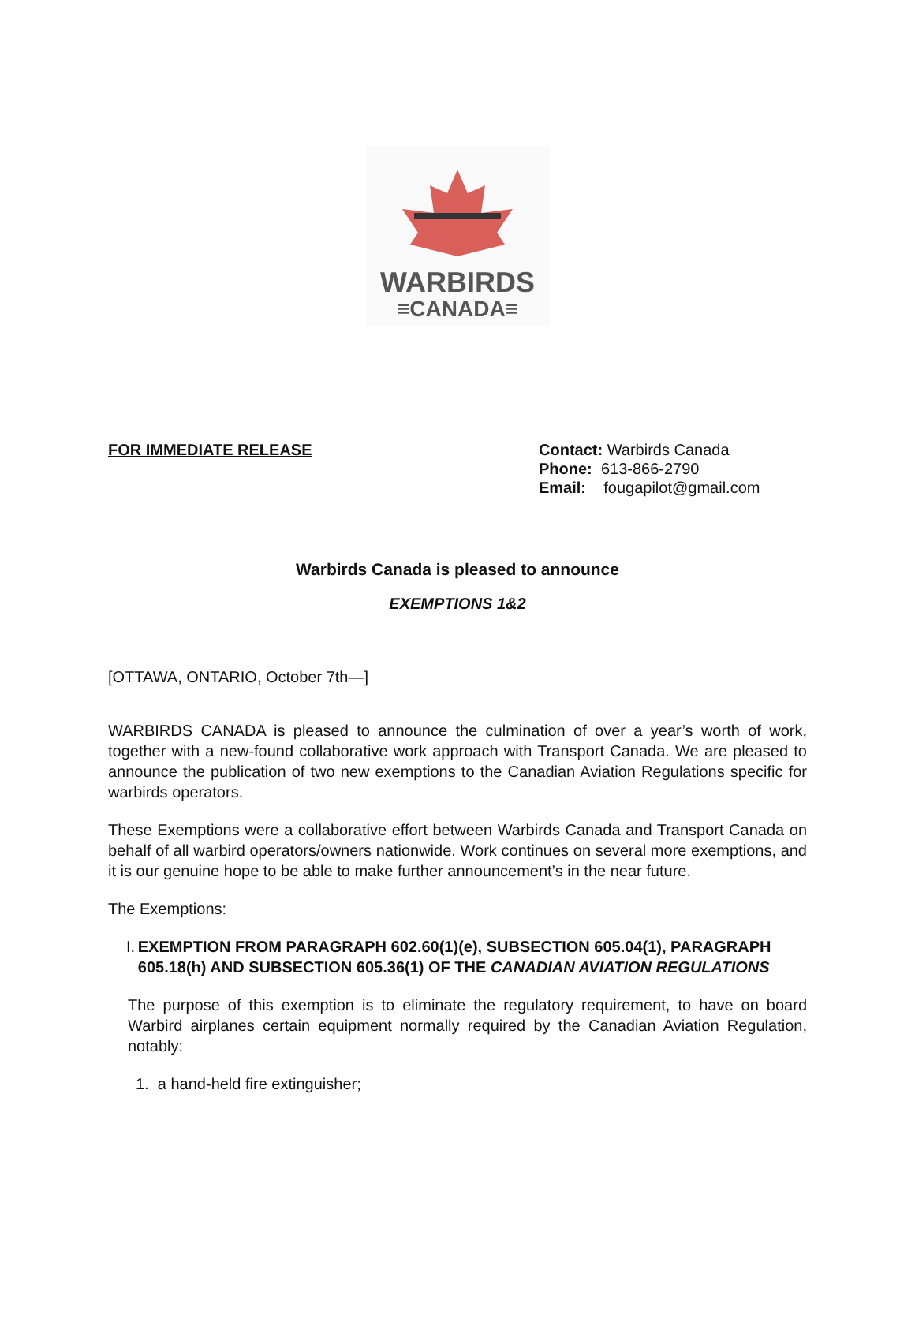WARBIRDS
≡CANADA≡
FOR IMMEDIATE RELEASE Contact: Warbirds Canada
Phone: 613-866-2790
Email: fougapilot@gmail.com
Warbirds Canada is pleased to announce
EXEMPTIONS 1&2
[OTTAWA, ONTARIO, October 7th—]
WARBIRDS CANADA is pleased to announce the culmination of over a year’s worth of work, together with a new-found collaborative work approach with Transport Canada. We are pleased to announce the publication of two new exemptions to the Canadian Aviation Regulations specific for warbirds operators.
These Exemptions were a collaborative effort between Warbirds Canada and Transport Canada on behalf of all warbird operators/owners nationwide. Work continues on several more exemptions, and it is our genuine hope to be able to make further announcement’s in the near future.
The Exemptions:
I. EXEMPTION FROM PARAGRAPH 602.60(1)(e), SUBSECTION 605.04(1), PARAGRAPH 605.18(h) AND SUBSECTION 605.36(1) OF THE CANADIAN AVIATION REGULATIONS
The purpose of this exemption is to eliminate the regulatory requirement, to have on board Warbird airplanes certain equipment normally required by the Canadian Aviation Regulation, notably:
1. a hand-held fire extinguisher;